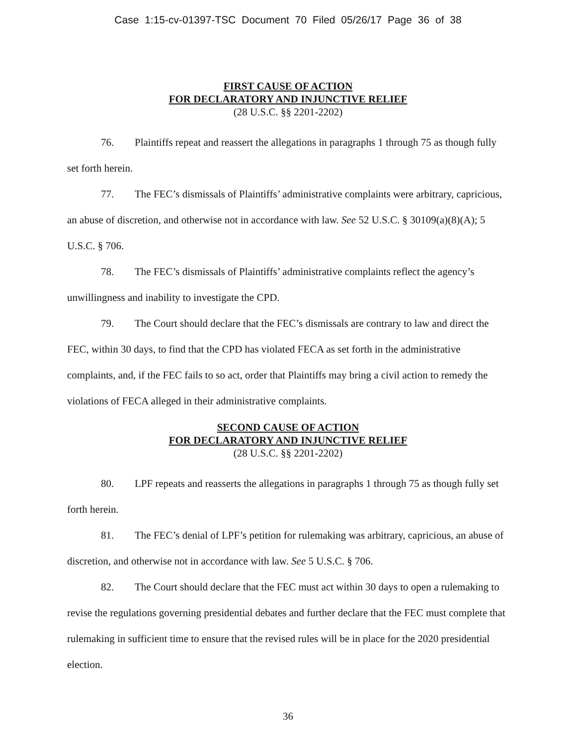Case 1:15-cv-01397-TSC Document 70 Filed 05/26/17 Page 36 of 38
FIRST CAUSE OF ACTION
FOR DECLARATORY AND INJUNCTIVE RELIEF
(28 U.S.C. §§ 2201-2202)
76. Plaintiffs repeat and reassert the allegations in paragraphs 1 through 75 as though fully set forth herein.
77. The FEC’s dismissals of Plaintiffs’ administrative complaints were arbitrary, capricious, an abuse of discretion, and otherwise not in accordance with law. See 52 U.S.C. § 30109(a)(8)(A); 5 U.S.C. § 706.
78. The FEC’s dismissals of Plaintiffs’ administrative complaints reflect the agency’s unwillingness and inability to investigate the CPD.
79. The Court should declare that the FEC’s dismissals are contrary to law and direct the FEC, within 30 days, to find that the CPD has violated FECA as set forth in the administrative complaints, and, if the FEC fails to so act, order that Plaintiffs may bring a civil action to remedy the violations of FECA alleged in their administrative complaints.
SECOND CAUSE OF ACTION
FOR DECLARATORY AND INJUNCTIVE RELIEF
(28 U.S.C. §§ 2201-2202)
80. LPF repeats and reasserts the allegations in paragraphs 1 through 75 as though fully set forth herein.
81. The FEC’s denial of LPF’s petition for rulemaking was arbitrary, capricious, an abuse of discretion, and otherwise not in accordance with law. See 5 U.S.C. § 706.
82. The Court should declare that the FEC must act within 30 days to open a rulemaking to revise the regulations governing presidential debates and further declare that the FEC must complete that rulemaking in sufficient time to ensure that the revised rules will be in place for the 2020 presidential election.
36